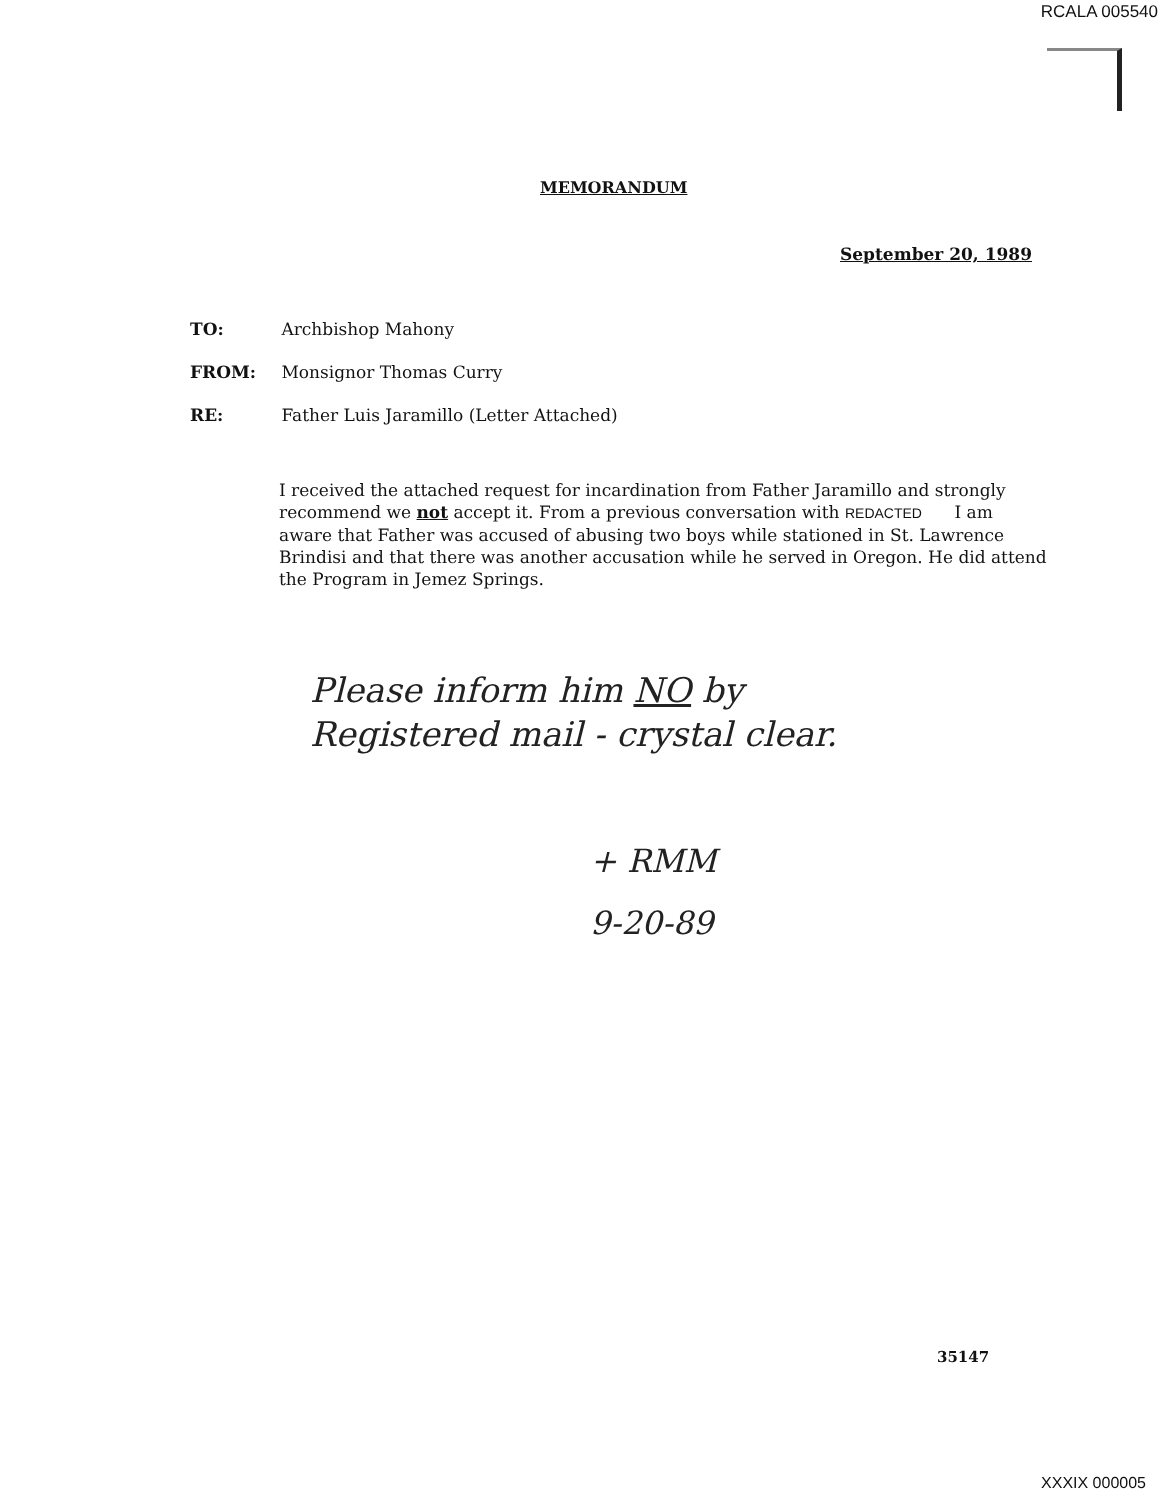RCALA 005540
MEMORANDUM
September 20, 1989
TO: Archbishop Mahony
FROM: Monsignor Thomas Curry
RE: Father Luis Jaramillo (Letter Attached)
I received the attached request for incardination from Father Jaramillo and strongly recommend we not accept it. From a previous conversation with REDACTED I am aware that Father was accused of abusing two boys while stationed in St. Lawrence Brindisi and that there was another accusation while he served in Oregon. He did attend the Program in Jemez Springs.
Please inform him NO by
Registered mail - crystal clear.
+ RMM
9-20-89
35147
XXXIX 000005